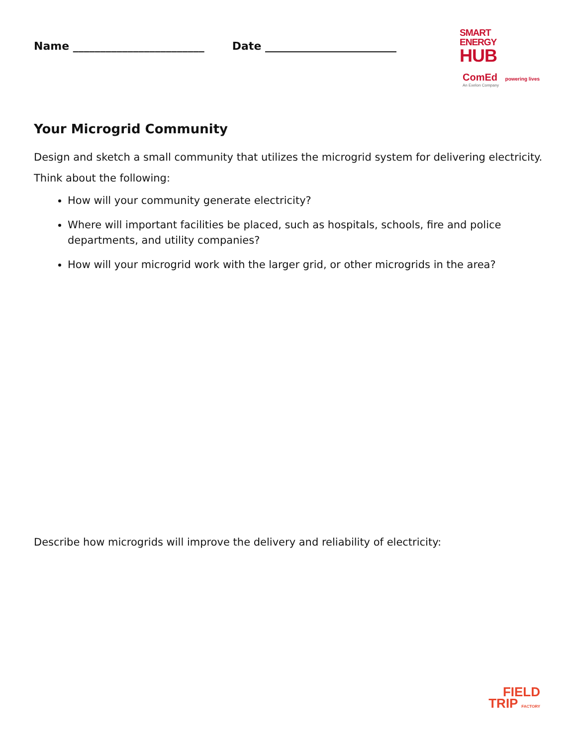Name ________________________ Date ________________________
SMART
ENERGY
HUB
ComEd powering lives
An Exelon Company
Your Microgrid Community
Design and sketch a small community that utilizes the microgrid system for delivering electricity.
Think about the following:
How will your community generate electricity?
Where will important facilities be placed, such as hospitals, schools, fire and police departments, and utility companies?
How will your microgrid work with the larger grid, or other microgrids in the area?
Describe how microgrids will improve the delivery and reliability of electricity:
FIELD
TRIP FACTORY